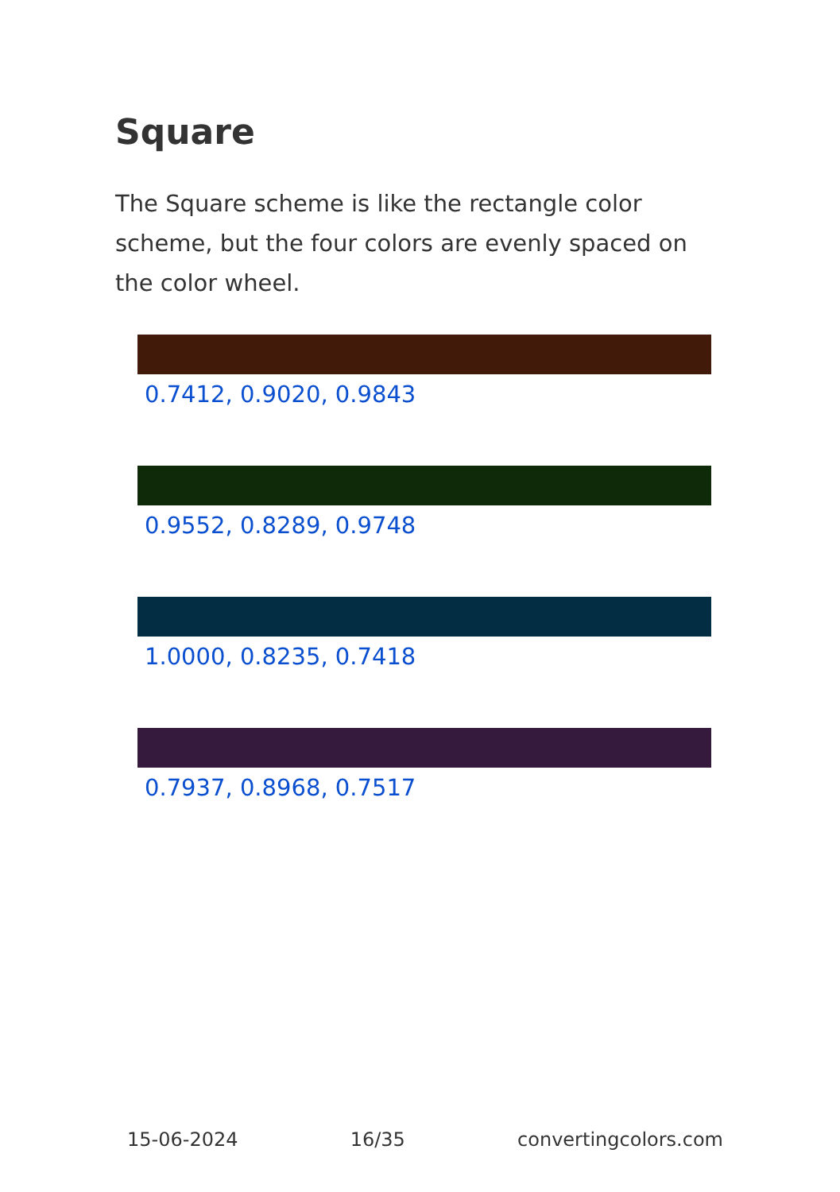Square
The Square scheme is like the rectangle color scheme, but the four colors are evenly spaced on the color wheel.
0.7412, 0.9020, 0.9843
0.9552, 0.8289, 0.9748
1.0000, 0.8235, 0.7418
0.7937, 0.8968, 0.7517
15-06-2024 16/35 convertingcolors.com